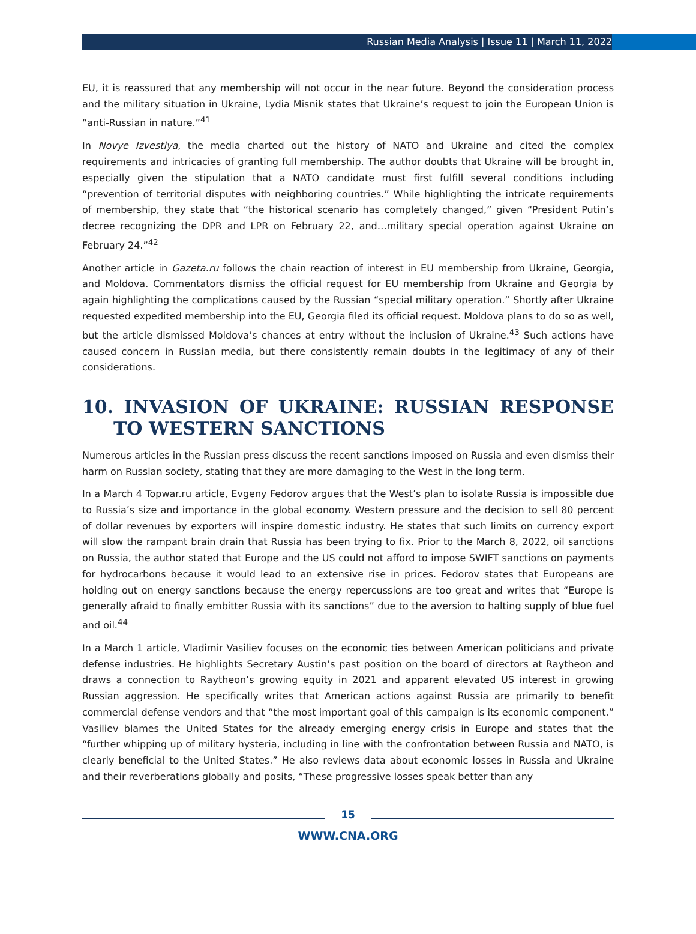Russian Media Analysis | Issue 11 | March 11, 2022
EU, it is reassured that any membership will not occur in the near future. Beyond the consideration process and the military situation in Ukraine, Lydia Misnik states that Ukraine’s request to join the European Union is “anti-Russian in nature.”<sup>41</sup>
In Novye Izvestiya, the media charted out the history of NATO and Ukraine and cited the complex requirements and intricacies of granting full membership. The author doubts that Ukraine will be brought in, especially given the stipulation that a NATO candidate must first fulfill several conditions including “prevention of territorial disputes with neighboring countries.” While highlighting the intricate requirements of membership, they state that “the historical scenario has completely changed,” given “President Putin’s decree recognizing the DPR and LPR on February 22, and…military special operation against Ukraine on February 24.”<sup>42</sup>
Another article in Gazeta.ru follows the chain reaction of interest in EU membership from Ukraine, Georgia, and Moldova. Commentators dismiss the official request for EU membership from Ukraine and Georgia by again highlighting the complications caused by the Russian “special military operation.” Shortly after Ukraine requested expedited membership into the EU, Georgia filed its official request. Moldova plans to do so as well, but the article dismissed Moldova’s chances at entry without the inclusion of Ukraine.<sup>43</sup> Such actions have caused concern in Russian media, but there consistently remain doubts in the legitimacy of any of their considerations.
10. INVASION OF UKRAINE: RUSSIAN RESPONSE TO WESTERN SANCTIONS
Numerous articles in the Russian press discuss the recent sanctions imposed on Russia and even dismiss their harm on Russian society, stating that they are more damaging to the West in the long term.
In a March 4 Topwar.ru article, Evgeny Fedorov argues that the West’s plan to isolate Russia is impossible due to Russia’s size and importance in the global economy. Western pressure and the decision to sell 80 percent of dollar revenues by exporters will inspire domestic industry. He states that such limits on currency export will slow the rampant brain drain that Russia has been trying to fix. Prior to the March 8, 2022, oil sanctions on Russia, the author stated that Europe and the US could not afford to impose SWIFT sanctions on payments for hydrocarbons because it would lead to an extensive rise in prices. Fedorov states that Europeans are holding out on energy sanctions because the energy repercussions are too great and writes that “Europe is generally afraid to finally embitter Russia with its sanctions” due to the aversion to halting supply of blue fuel and oil.<sup>44</sup>
In a March 1 article, Vladimir Vasiliev focuses on the economic ties between American politicians and private defense industries. He highlights Secretary Austin’s past position on the board of directors at Raytheon and draws a connection to Raytheon’s growing equity in 2021 and apparent elevated US interest in growing Russian aggression. He specifically writes that American actions against Russia are primarily to benefit commercial defense vendors and that “the most important goal of this campaign is its economic component.” Vasiliev blames the United States for the already emerging energy crisis in Europe and states that the “further whipping up of military hysteria, including in line with the confrontation between Russia and NATO, is clearly beneficial to the United States.” He also reviews data about economic losses in Russia and Ukraine and their reverberations globally and posits, “These progressive losses speak better than any
15
WWW.CNA.ORG